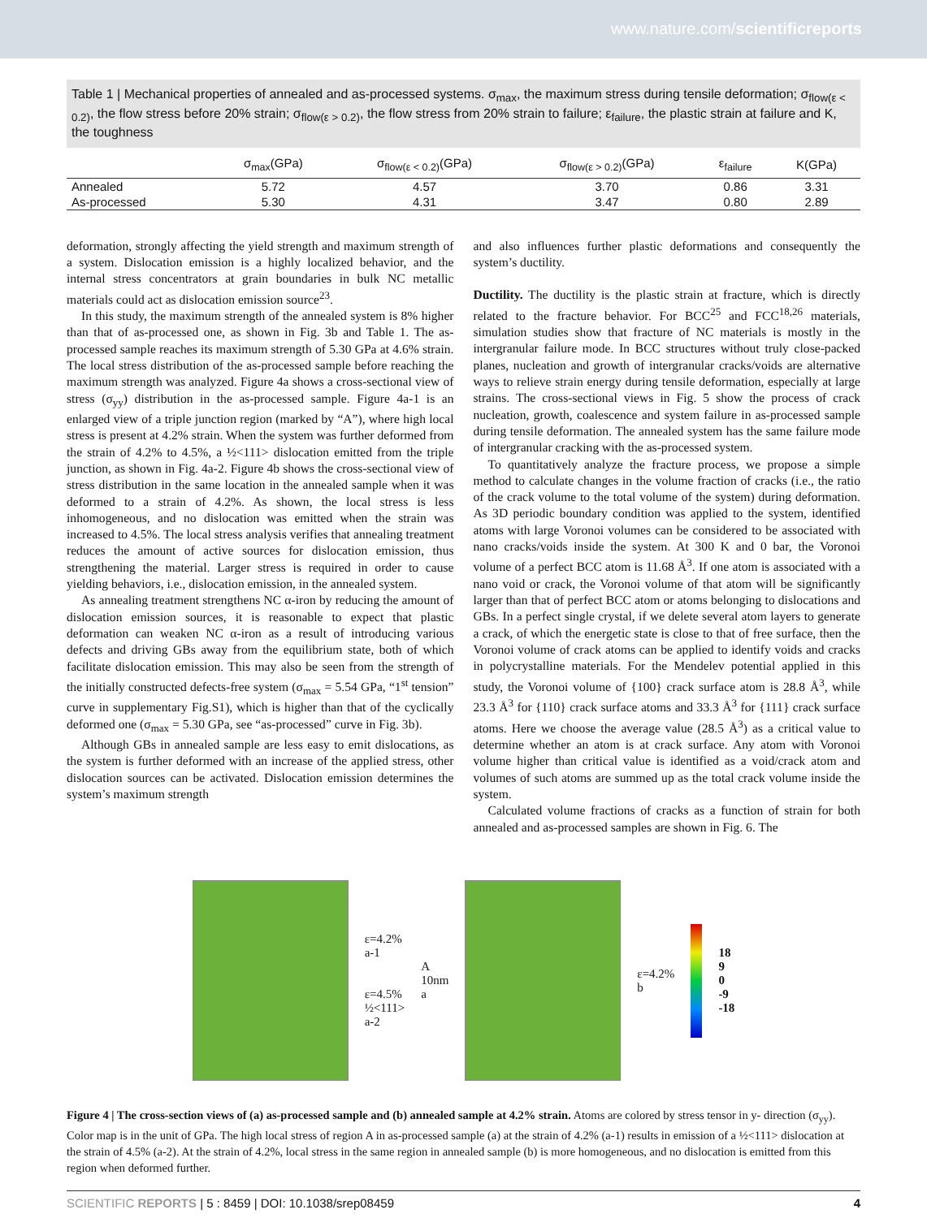www.nature.com/scientificreports
Table 1 | Mechanical properties of annealed and as-processed systems. σ<sub>max</sub>, the maximum stress during tensile deformation; σ<sub>flow(ε < 0.2)</sub>, the flow stress before 20% strain; σ<sub>flow(ε > 0.2)</sub>, the flow stress from 20% strain to failure; ε<sub>failure</sub>, the plastic strain at failure and K, the toughness
| | σ<sub>max</sub>(GPa) | σ<sub>flow(ε < 0.2)</sub>(GPa) | σ<sub>flow(ε > 0.2)</sub>(GPa) | ε<sub>failure</sub> | K(GPa) |
| --- | --- | --- | --- | --- | --- |
| Annealed | 5.72 | 4.57 | 3.70 | 0.86 | 3.31 |
| As-processed | 5.30 | 4.31 | 3.47 | 0.80 | 2.89 |
deformation, strongly affecting the yield strength and maximum strength of a system. Dislocation emission is a highly localized behavior, and the internal stress concentrators at grain boundaries in bulk NC metallic materials could act as dislocation emission source<sup>23</sup>.
In this study, the maximum strength of the annealed system is 8% higher than that of as-processed one, as shown in Fig. 3b and Table 1. The as-processed sample reaches its maximum strength of 5.30 GPa at 4.6% strain. The local stress distribution of the as-processed sample before reaching the maximum strength was analyzed. Figure 4a shows a cross-sectional view of stress (σ<sub>yy</sub>) distribution in the as-processed sample. Figure 4a-1 is an enlarged view of a triple junction region (marked by “A”), where high local stress is present at 4.2% strain. When the system was further deformed from the strain of 4.2% to 4.5%, a ½<111> dislocation emitted from the triple junction, as shown in Fig. 4a-2. Figure 4b shows the cross-sectional view of stress distribution in the same location in the annealed sample when it was deformed to a strain of 4.2%. As shown, the local stress is less inhomogeneous, and no dislocation was emitted when the strain was increased to 4.5%. The local stress analysis verifies that annealing treatment reduces the amount of active sources for dislocation emission, thus strengthening the material. Larger stress is required in order to cause yielding behaviors, i.e., dislocation emission, in the annealed system.
As annealing treatment strengthens NC α-iron by reducing the amount of dislocation emission sources, it is reasonable to expect that plastic deformation can weaken NC α-iron as a result of introducing various defects and driving GBs away from the equilibrium state, both of which facilitate dislocation emission. This may also be seen from the strength of the initially constructed defects-free system (σ<sub>max</sub> = 5.54 GPa, “1<sup>st</sup> tension” curve in supplementary Fig.S1), which is higher than that of the cyclically deformed one (σ<sub>max</sub> = 5.30 GPa, see “as-processed” curve in Fig. 3b).
Although GBs in annealed sample are less easy to emit dislocations, as the system is further deformed with an increase of the applied stress, other dislocation sources can be activated. Dislocation emission determines the system’s maximum strength
and also influences further plastic deformations and consequently the system’s ductility.
Ductility. The ductility is the plastic strain at fracture, which is directly related to the fracture behavior. For BCC<sup>25</sup> and FCC<sup>18,26</sup> materials, simulation studies show that fracture of NC materials is mostly in the intergranular failure mode. In BCC structures without truly close-packed planes, nucleation and growth of intergranular cracks/voids are alternative ways to relieve strain energy during tensile deformation, especially at large strains. The cross-sectional views in Fig. 5 show the process of crack nucleation, growth, coalescence and system failure in as-processed sample during tensile deformation. The annealed system has the same failure mode of intergranular cracking with the as-processed system.
To quantitatively analyze the fracture process, we propose a simple method to calculate changes in the volume fraction of cracks (i.e., the ratio of the crack volume to the total volume of the system) during deformation. As 3D periodic boundary condition was applied to the system, identified atoms with large Voronoi volumes can be considered to be associated with nano cracks/voids inside the system. At 300 K and 0 bar, the Voronoi volume of a perfect BCC atom is 11.68 Å<sup>3</sup>. If one atom is associated with a nano void or crack, the Voronoi volume of that atom will be significantly larger than that of perfect BCC atom or atoms belonging to dislocations and GBs. In a perfect single crystal, if we delete several atom layers to generate a crack, of which the energetic state is close to that of free surface, then the Voronoi volume of crack atoms can be applied to identify voids and cracks in polycrystalline materials. For the Mendelev potential applied in this study, the Voronoi volume of {100} crack surface atom is 28.8 Å<sup>3</sup>, while 23.3 Å<sup>3</sup> for {110} crack surface atoms and 33.3 Å<sup>3</sup> for {111} crack surface atoms. Here we choose the average value (28.5 Å<sup>3</sup>) as a critical value to determine whether an atom is at crack surface. Any atom with Voronoi volume higher than critical value is identified as a void/crack atom and volumes of such atoms are summed up as the total crack volume inside the system.
Calculated volume fractions of cracks as a function of strain for both annealed and as-processed samples are shown in Fig. 6. The
ε=4.2%
a-1
ε=4.5%
½<111>
a-2
A
10nm
a
ε=4.2%
b
18
9
0
-9
-18
Figure 4 | The cross-section views of (a) as-processed sample and (b) annealed sample at 4.2% strain. Atoms are colored by stress tensor in y- direction (σ<sub>yy</sub>). Color map is in the unit of GPa. The high local stress of region A in as-processed sample (a) at the strain of 4.2% (a-1) results in emission of a ½<111> dislocation at the strain of 4.5% (a-2). At the strain of 4.2%, local stress in the same region in annealed sample (b) is more homogeneous, and no dislocation is emitted from this region when deformed further.
SCIENTIFIC REPORTS | 5 : 8459 | DOI: 10.1038/srep08459 4